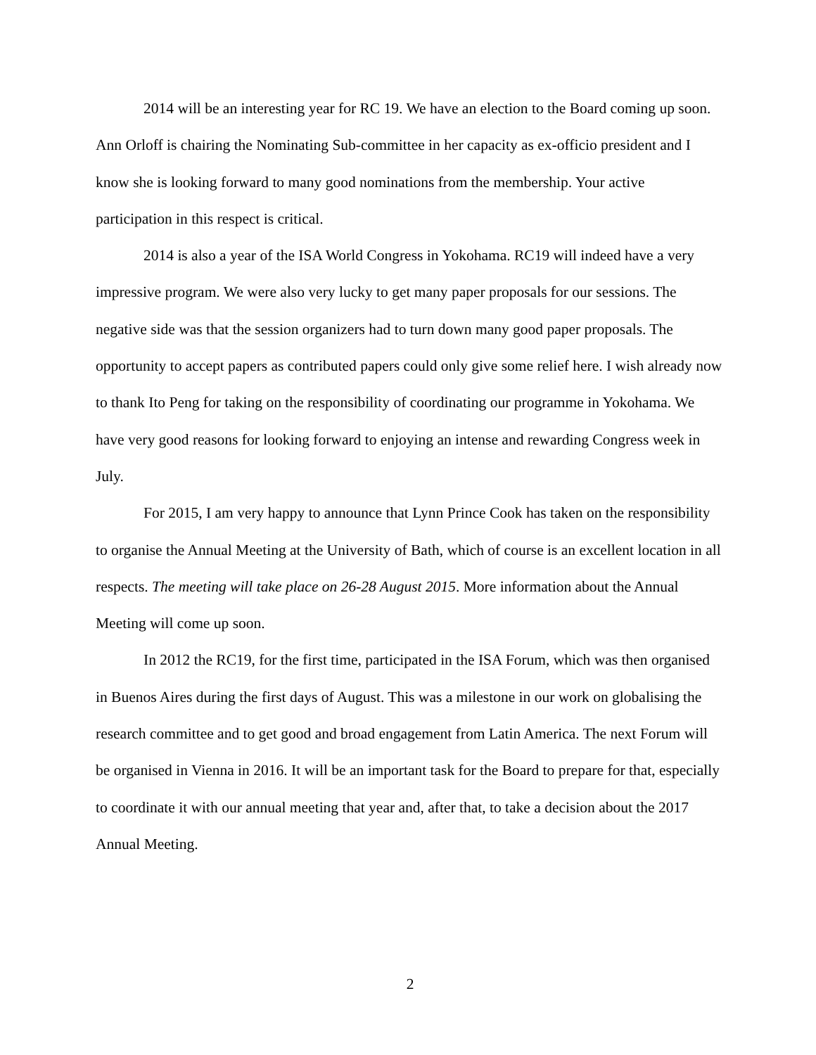2014 will be an interesting year for RC 19. We have an election to the Board coming up soon. Ann Orloff is chairing the Nominating Sub-committee in her capacity as ex-officio president and I know she is looking forward to many good nominations from the membership. Your active participation in this respect is critical.
2014 is also a year of the ISA World Congress in Yokohama. RC19 will indeed have a very impressive program. We were also very lucky to get many paper proposals for our sessions. The negative side was that the session organizers had to turn down many good paper proposals. The opportunity to accept papers as contributed papers could only give some relief here. I wish already now to thank Ito Peng for taking on the responsibility of coordinating our programme in Yokohama. We have very good reasons for looking forward to enjoying an intense and rewarding Congress week in July.
For 2015, I am very happy to announce that Lynn Prince Cook has taken on the responsibility to organise the Annual Meeting at the University of Bath, which of course is an excellent location in all respects. The meeting will take place on 26-28 August 2015. More information about the Annual Meeting will come up soon.
In 2012 the RC19, for the first time, participated in the ISA Forum, which was then organised in Buenos Aires during the first days of August. This was a milestone in our work on globalising the research committee and to get good and broad engagement from Latin America. The next Forum will be organised in Vienna in 2016. It will be an important task for the Board to prepare for that, especially to coordinate it with our annual meeting that year and, after that, to take a decision about the 2017 Annual Meeting.
2